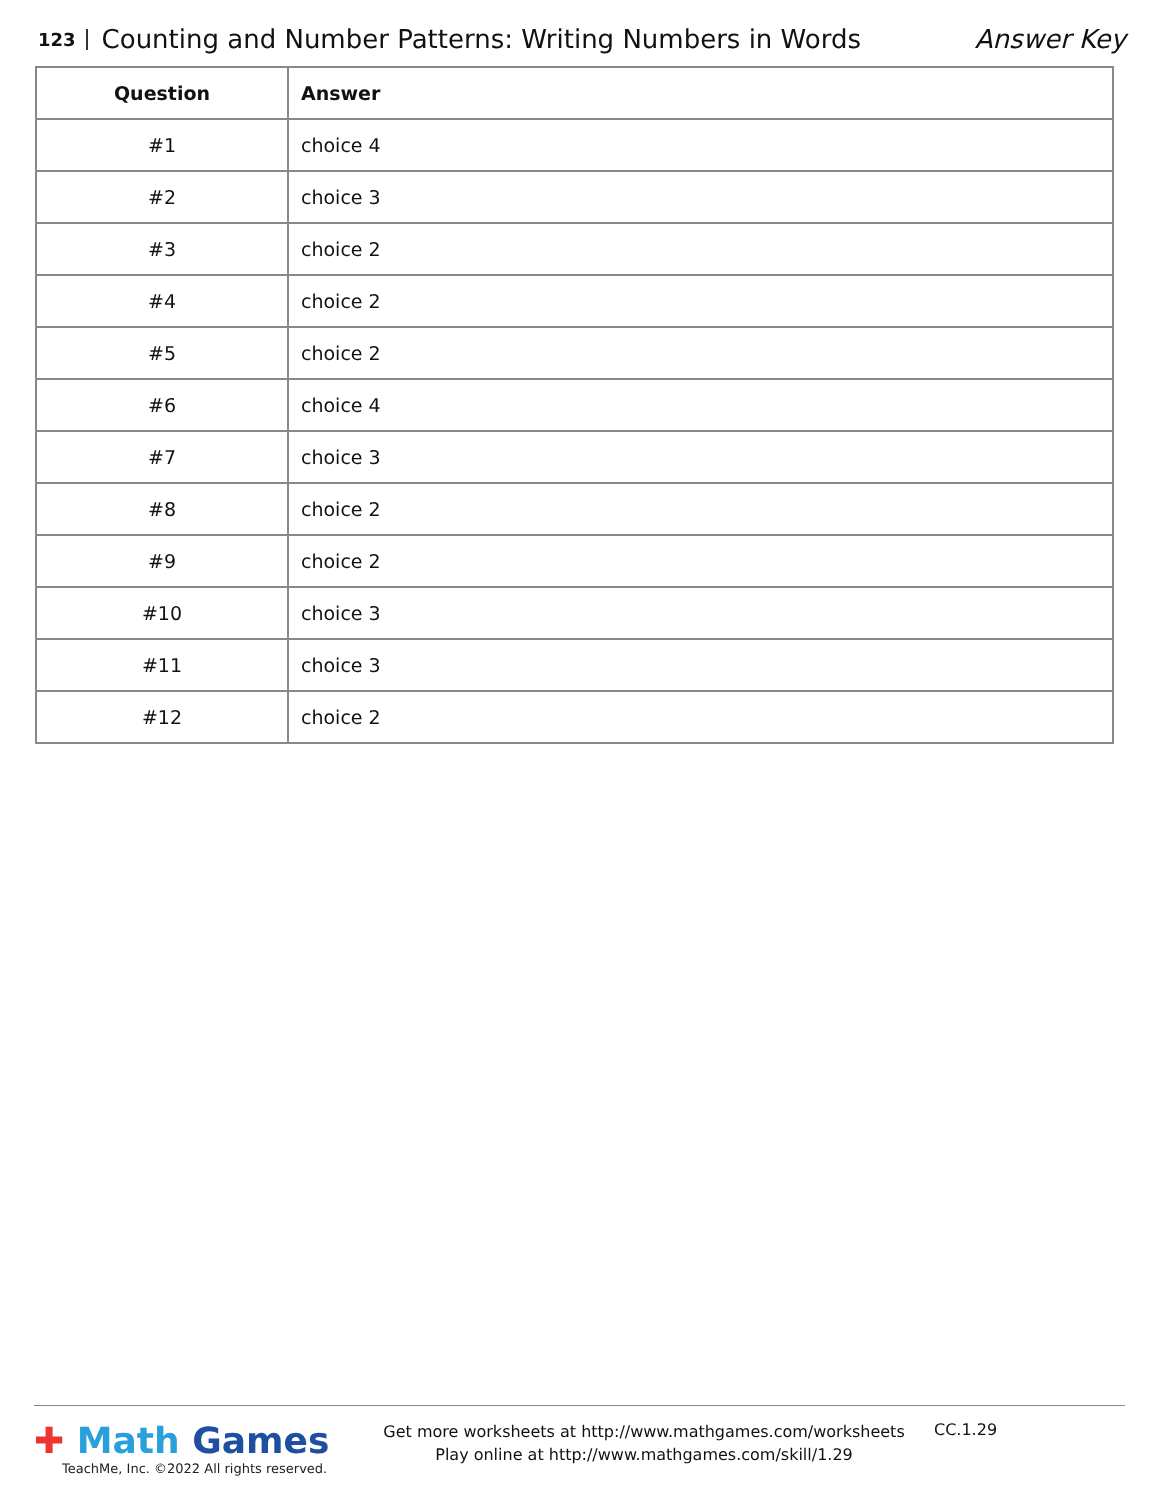123 Counting and Number Patterns: Writing Numbers in Words Answer Key
| Question | Answer |
| --- | --- |
| #1 | choice 4 |
| #2 | choice 3 |
| #3 | choice 2 |
| #4 | choice 2 |
| #5 | choice 2 |
| #6 | choice 4 |
| #7 | choice 3 |
| #8 | choice 2 |
| #9 | choice 2 |
| #10 | choice 3 |
| #11 | choice 3 |
| #12 | choice 2 |
✚ Math Games
TeachMe, Inc. ©2022 All rights reserved.
Get more worksheets at http://www.mathgames.com/worksheets
Play online at http://www.mathgames.com/skill/1.29
CC.1.29